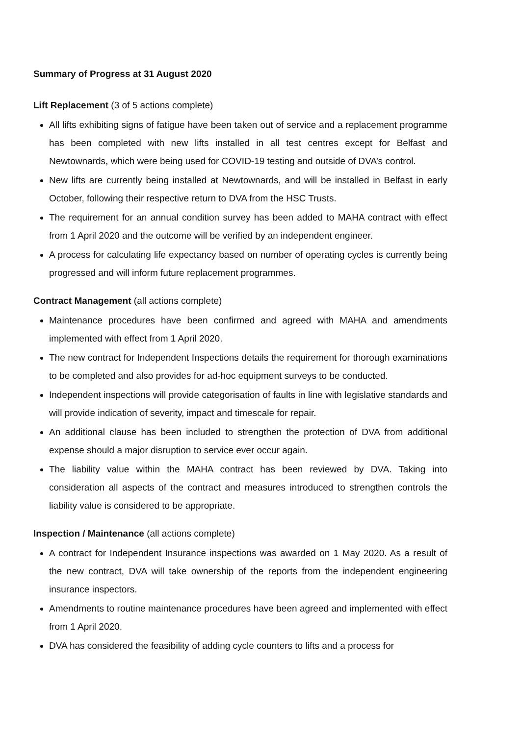Summary of Progress at 31 August 2020
Lift Replacement (3 of 5 actions complete)
All lifts exhibiting signs of fatigue have been taken out of service and a replacement programme has been completed with new lifts installed in all test centres except for Belfast and Newtownards, which were being used for COVID-19 testing and outside of DVA’s control.
New lifts are currently being installed at Newtownards, and will be installed in Belfast in early October, following their respective return to DVA from the HSC Trusts.
The requirement for an annual condition survey has been added to MAHA contract with effect from 1 April 2020 and the outcome will be verified by an independent engineer.
A process for calculating life expectancy based on number of operating cycles is currently being progressed and will inform future replacement programmes.
Contract Management (all actions complete)
Maintenance procedures have been confirmed and agreed with MAHA and amendments implemented with effect from 1 April 2020.
The new contract for Independent Inspections details the requirement for thorough examinations to be completed and also provides for ad-hoc equipment surveys to be conducted.
Independent inspections will provide categorisation of faults in line with legislative standards and will provide indication of severity, impact and timescale for repair.
An additional clause has been included to strengthen the protection of DVA from additional expense should a major disruption to service ever occur again.
The liability value within the MAHA contract has been reviewed by DVA. Taking into consideration all aspects of the contract and measures introduced to strengthen controls the liability value is considered to be appropriate.
Inspection / Maintenance (all actions complete)
A contract for Independent Insurance inspections was awarded on 1 May 2020. As a result of the new contract, DVA will take ownership of the reports from the independent engineering insurance inspectors.
Amendments to routine maintenance procedures have been agreed and implemented with effect from 1 April 2020.
DVA has considered the feasibility of adding cycle counters to lifts and a process for